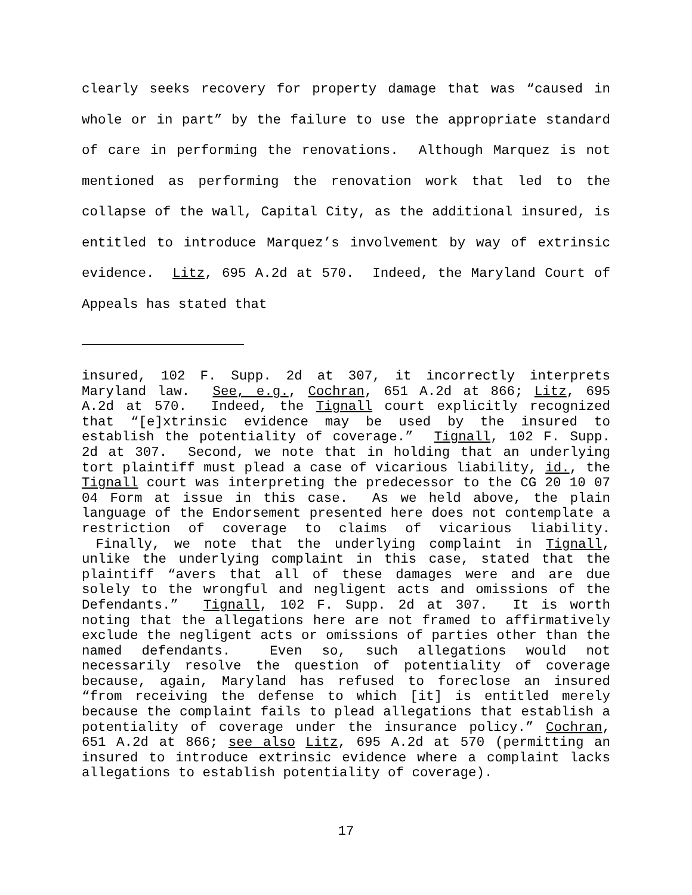clearly seeks recovery for property damage that was “caused in whole or in part” by the failure to use the appropriate standard of care in performing the renovations. Although Marquez is not mentioned as performing the renovation work that led to the collapse of the wall, Capital City, as the additional insured, is entitled to introduce Marquez’s involvement by way of extrinsic evidence. Litz, 695 A.2d at 570. Indeed, the Maryland Court of Appeals has stated that
insured, 102 F. Supp. 2d at 307, it incorrectly interprets Maryland law. See, e.g., Cochran, 651 A.2d at 866; Litz, 695 A.2d at 570. Indeed, the Tignall court explicitly recognized that “[e]xtrinsic evidence may be used by the insured to establish the potentiality of coverage.” Tignall, 102 F. Supp. 2d at 307. Second, we note that in holding that an underlying tort plaintiff must plead a case of vicarious liability, id., the Tignall court was interpreting the predecessor to the CG 20 10 07 04 Form at issue in this case. As we held above, the plain language of the Endorsement presented here does not contemplate a restriction of coverage to claims of vicarious liability. Finally, we note that the underlying complaint in Tignall, unlike the underlying complaint in this case, stated that the plaintiff “avers that all of these damages were and are due solely to the wrongful and negligent acts and omissions of the Defendants.” Tignall, 102 F. Supp. 2d at 307. It is worth noting that the allegations here are not framed to affirmatively exclude the negligent acts or omissions of parties other than the named defendants. Even so, such allegations would not necessarily resolve the question of potentiality of coverage because, again, Maryland has refused to foreclose an insured “from receiving the defense to which [it] is entitled merely because the complaint fails to plead allegations that establish a potentiality of coverage under the insurance policy.” Cochran, 651 A.2d at 866; see also Litz, 695 A.2d at 570 (permitting an insured to introduce extrinsic evidence where a complaint lacks allegations to establish potentiality of coverage).
17